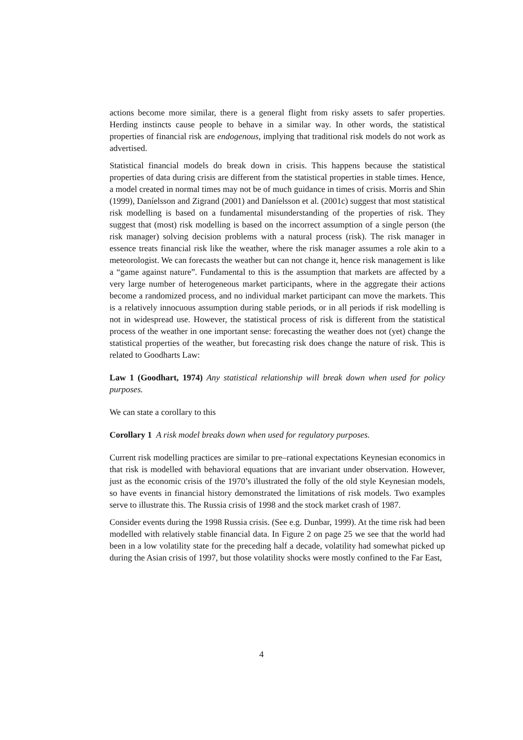actions become more similar, there is a general flight from risky assets to safer properties. Herding instincts cause people to behave in a similar way. In other words, the statistical properties of financial risk are endogenous, implying that traditional risk models do not work as advertised.
Statistical financial models do break down in crisis. This happens because the statistical properties of data during crisis are different from the statistical properties in stable times. Hence, a model created in normal times may not be of much guidance in times of crisis. Morris and Shin (1999), Daníelsson and Zigrand (2001) and Daníelsson et al. (2001c) suggest that most statistical risk modelling is based on a fundamental misunderstanding of the properties of risk. They suggest that (most) risk modelling is based on the incorrect assumption of a single person (the risk manager) solving decision problems with a natural process (risk). The risk manager in essence treats financial risk like the weather, where the risk manager assumes a role akin to a meteorologist. We can forecasts the weather but can not change it, hence risk management is like a “game against nature”. Fundamental to this is the assumption that markets are affected by a very large number of heterogeneous market participants, where in the aggregate their actions become a randomized process, and no individual market participant can move the markets. This is a relatively innocuous assumption during stable periods, or in all periods if risk modelling is not in widespread use. However, the statistical process of risk is different from the statistical process of the weather in one important sense: forecasting the weather does not (yet) change the statistical properties of the weather, but forecasting risk does change the nature of risk. This is related to Goodharts Law:
Law 1 (Goodhart, 1974) Any statistical relationship will break down when used for policy purposes.
We can state a corollary to this
Corollary 1 A risk model breaks down when used for regulatory purposes.
Current risk modelling practices are similar to pre–rational expectations Keynesian economics in that risk is modelled with behavioral equations that are invariant under observation. However, just as the economic crisis of the 1970’s illustrated the folly of the old style Keynesian models, so have events in financial history demonstrated the limitations of risk models. Two examples serve to illustrate this. The Russia crisis of 1998 and the stock market crash of 1987.
Consider events during the 1998 Russia crisis. (See e.g. Dunbar, 1999). At the time risk had been modelled with relatively stable financial data. In Figure 2 on page 25 we see that the world had been in a low volatility state for the preceding half a decade, volatility had somewhat picked up during the Asian crisis of 1997, but those volatility shocks were mostly confined to the Far East,
4